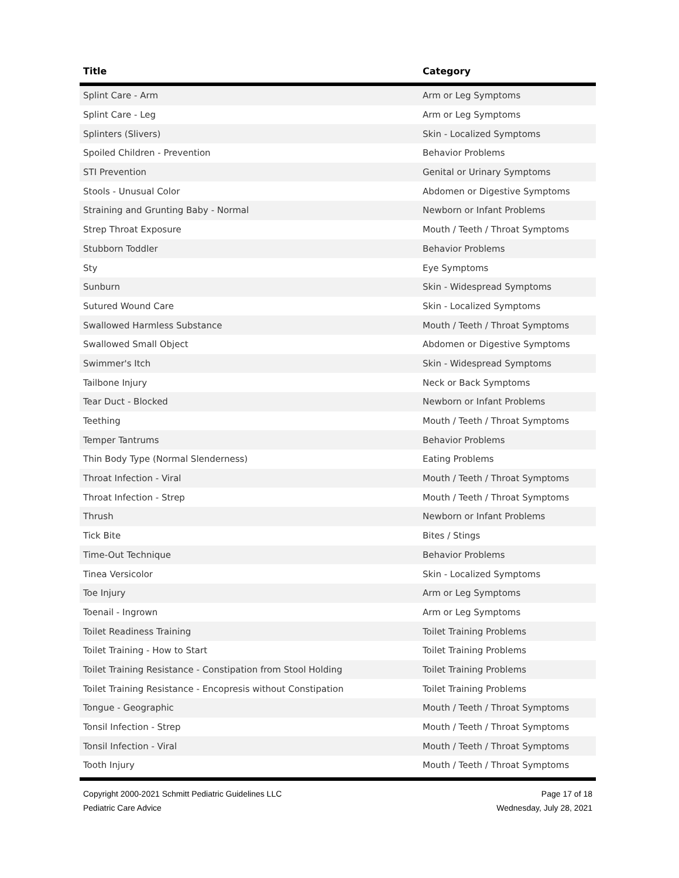| Title | Category |
| --- | --- |
| Splint Care - Arm | Arm or Leg Symptoms |
| Splint Care - Leg | Arm or Leg Symptoms |
| Splinters (Slivers) | Skin - Localized Symptoms |
| Spoiled Children - Prevention | Behavior Problems |
| STI Prevention | Genital or Urinary Symptoms |
| Stools - Unusual Color | Abdomen or Digestive Symptoms |
| Straining and Grunting Baby - Normal | Newborn or Infant Problems |
| Strep Throat Exposure | Mouth / Teeth / Throat Symptoms |
| Stubborn Toddler | Behavior Problems |
| Sty | Eye Symptoms |
| Sunburn | Skin - Widespread Symptoms |
| Sutured Wound Care | Skin - Localized Symptoms |
| Swallowed Harmless Substance | Mouth / Teeth / Throat Symptoms |
| Swallowed Small Object | Abdomen or Digestive Symptoms |
| Swimmer's Itch | Skin - Widespread Symptoms |
| Tailbone Injury | Neck or Back Symptoms |
| Tear Duct - Blocked | Newborn or Infant Problems |
| Teething | Mouth / Teeth / Throat Symptoms |
| Temper Tantrums | Behavior Problems |
| Thin Body Type (Normal Slenderness) | Eating Problems |
| Throat Infection - Viral | Mouth / Teeth / Throat Symptoms |
| Throat Infection - Strep | Mouth / Teeth / Throat Symptoms |
| Thrush | Newborn or Infant Problems |
| Tick Bite | Bites / Stings |
| Time-Out Technique | Behavior Problems |
| Tinea Versicolor | Skin - Localized Symptoms |
| Toe Injury | Arm or Leg Symptoms |
| Toenail - Ingrown | Arm or Leg Symptoms |
| Toilet Readiness Training | Toilet Training Problems |
| Toilet Training - How to Start | Toilet Training Problems |
| Toilet Training Resistance - Constipation from Stool Holding | Toilet Training Problems |
| Toilet Training Resistance - Encopresis without Constipation | Toilet Training Problems |
| Tongue - Geographic | Mouth / Teeth / Throat Symptoms |
| Tonsil Infection - Strep | Mouth / Teeth / Throat Symptoms |
| Tonsil Infection - Viral | Mouth / Teeth / Throat Symptoms |
| Tooth Injury | Mouth / Teeth / Throat Symptoms |
Copyright 2000-2021 Schmitt Pediatric Guidelines LLC
Pediatric Care Advice
Page 17 of 18
Wednesday, July 28, 2021